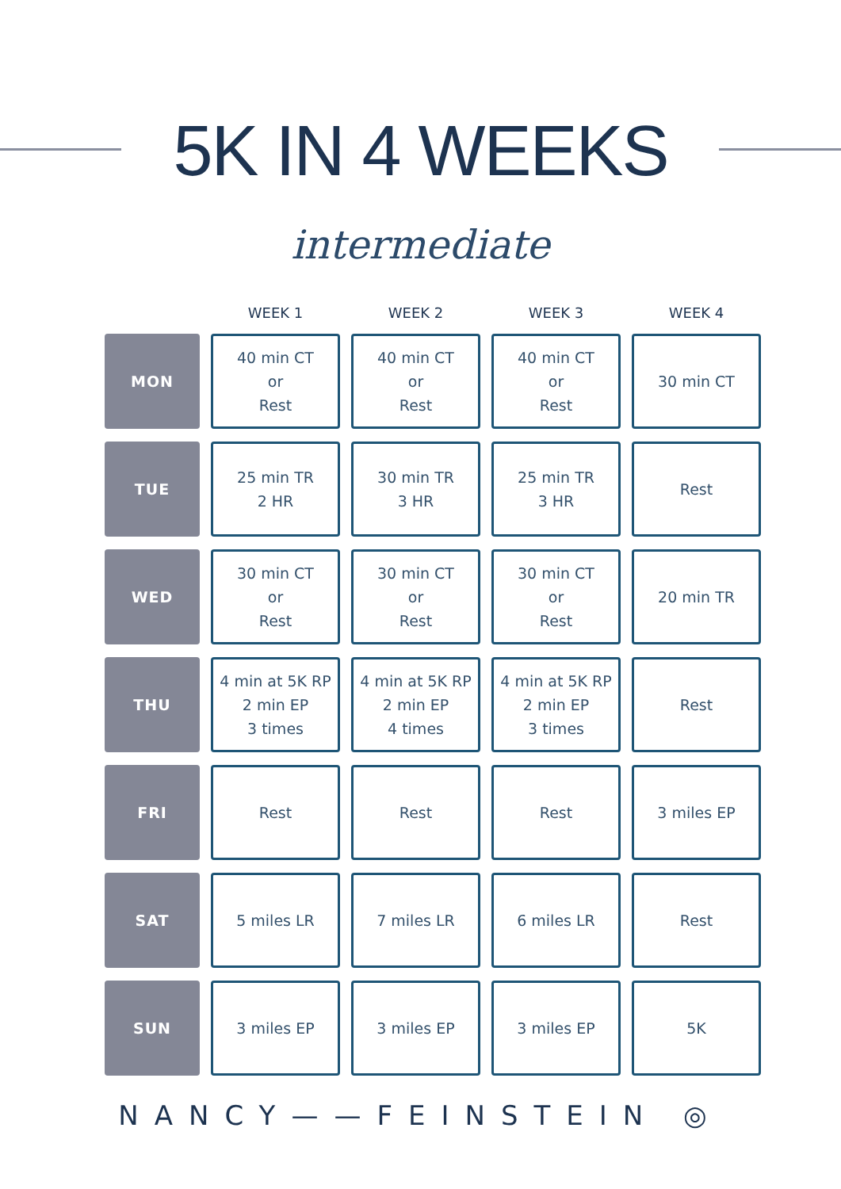5K IN 4 WEEKS
intermediate
| | WEEK 1 | WEEK 2 | WEEK 3 | WEEK 4 |
| --- | --- | --- | --- | --- |
| MON | 40 min CT or Rest | 40 min CT or Rest | 40 min CT or Rest | 30 min CT |
| TUE | 25 min TR 2 HR | 30 min TR 3 HR | 25 min TR 3 HR | Rest |
| WED | 30 min CT or Rest | 30 min CT or Rest | 30 min CT or Rest | 20 min TR |
| THU | 4 min at 5K RP 2 min EP 3 times | 4 min at 5K RP 2 min EP 4 times | 4 min at 5K RP 2 min EP 3 times | Rest |
| FRI | Rest | Rest | Rest | 3 miles EP |
| SAT | 5 miles LR | 7 miles LR | 6 miles LR | Rest |
| SUN | 3 miles EP | 3 miles EP | 3 miles EP | 5K |
NANCY——FEINSTEIN ◎